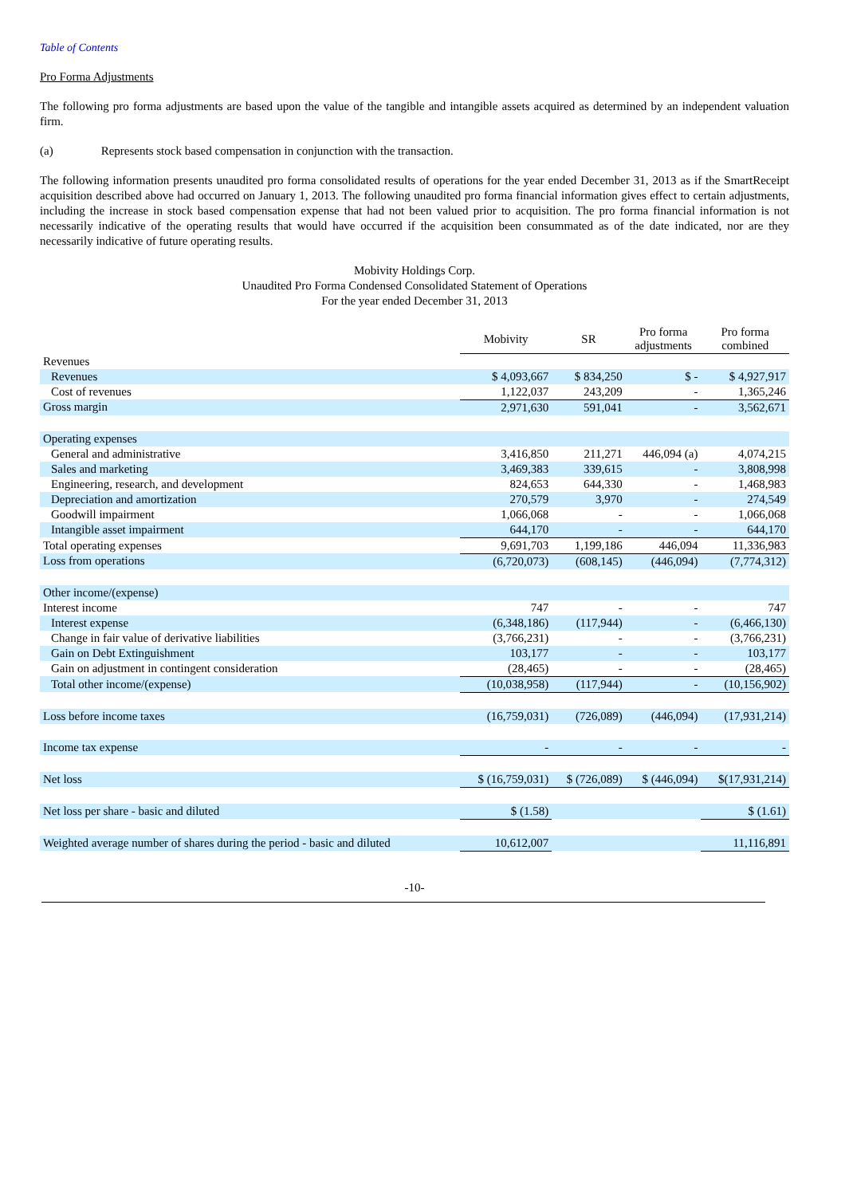Table of Contents
Pro Forma Adjustments
The following pro forma adjustments are based upon the value of the tangible and intangible assets acquired as determined by an independent valuation firm.
(a) Represents stock based compensation in conjunction with the transaction.
The following information presents unaudited pro forma consolidated results of operations for the year ended December 31, 2013 as if the SmartReceipt acquisition described above had occurred on January 1, 2013. The following unaudited pro forma financial information gives effect to certain adjustments, including the increase in stock based compensation expense that had not been valued prior to acquisition. The pro forma financial information is not necessarily indicative of the operating results that would have occurred if the acquisition been consummated as of the date indicated, nor are they necessarily indicative of future operating results.
Mobivity Holdings Corp.
Unaudited Pro Forma Condensed Consolidated Statement of Operations
For the year ended December 31, 2013
| | Mobivity | SR | Pro forma adjustments | Pro forma combined |
| --- | --- | --- | --- | --- |
| Revenues | | | | |
| Revenues | $ 4,093,667 | $ 834,250 | $ - | $ 4,927,917 |
| Cost of revenues | 1,122,037 | 243,209 | - | 1,365,246 |
| Gross margin | 2,971,630 | 591,041 | - | 3,562,671 |
| Operating expenses | | | | |
| General and administrative | 3,416,850 | 211,271 | 446,094 (a) | 4,074,215 |
| Sales and marketing | 3,469,383 | 339,615 | - | 3,808,998 |
| Engineering, research, and development | 824,653 | 644,330 | - | 1,468,983 |
| Depreciation and amortization | 270,579 | 3,970 | - | 274,549 |
| Goodwill impairment | 1,066,068 | - | - | 1,066,068 |
| Intangible asset impairment | 644,170 | - | - | 644,170 |
| Total operating expenses | 9,691,703 | 1,199,186 | 446,094 | 11,336,983 |
| Loss from operations | (6,720,073) | (608,145) | (446,094) | (7,774,312) |
| Other income/(expense) | | | | |
| Interest income | 747 | - | - | 747 |
| Interest expense | (6,348,186) | (117,944) | - | (6,466,130) |
| Change in fair value of derivative liabilities | (3,766,231) | - | - | (3,766,231) |
| Gain on Debt Extinguishment | 103,177 | - | - | 103,177 |
| Gain on adjustment in contingent consideration | (28,465) | - | - | (28,465) |
| Total other income/(expense) | (10,038,958) | (117,944) | - | (10,156,902) |
| Loss before income taxes | (16,759,031) | (726,089) | (446,094) | (17,931,214) |
| Income tax expense | - | - | - | - |
| Net loss | $ (16,759,031) | $ (726,089) | $ (446,094) | $(17,931,214) |
| Net loss per share - basic and diluted | $ (1.58) | | | $ (1.61) |
| Weighted average number of shares during the period - basic and diluted | 10,612,007 | | | 11,116,891 |
-10-